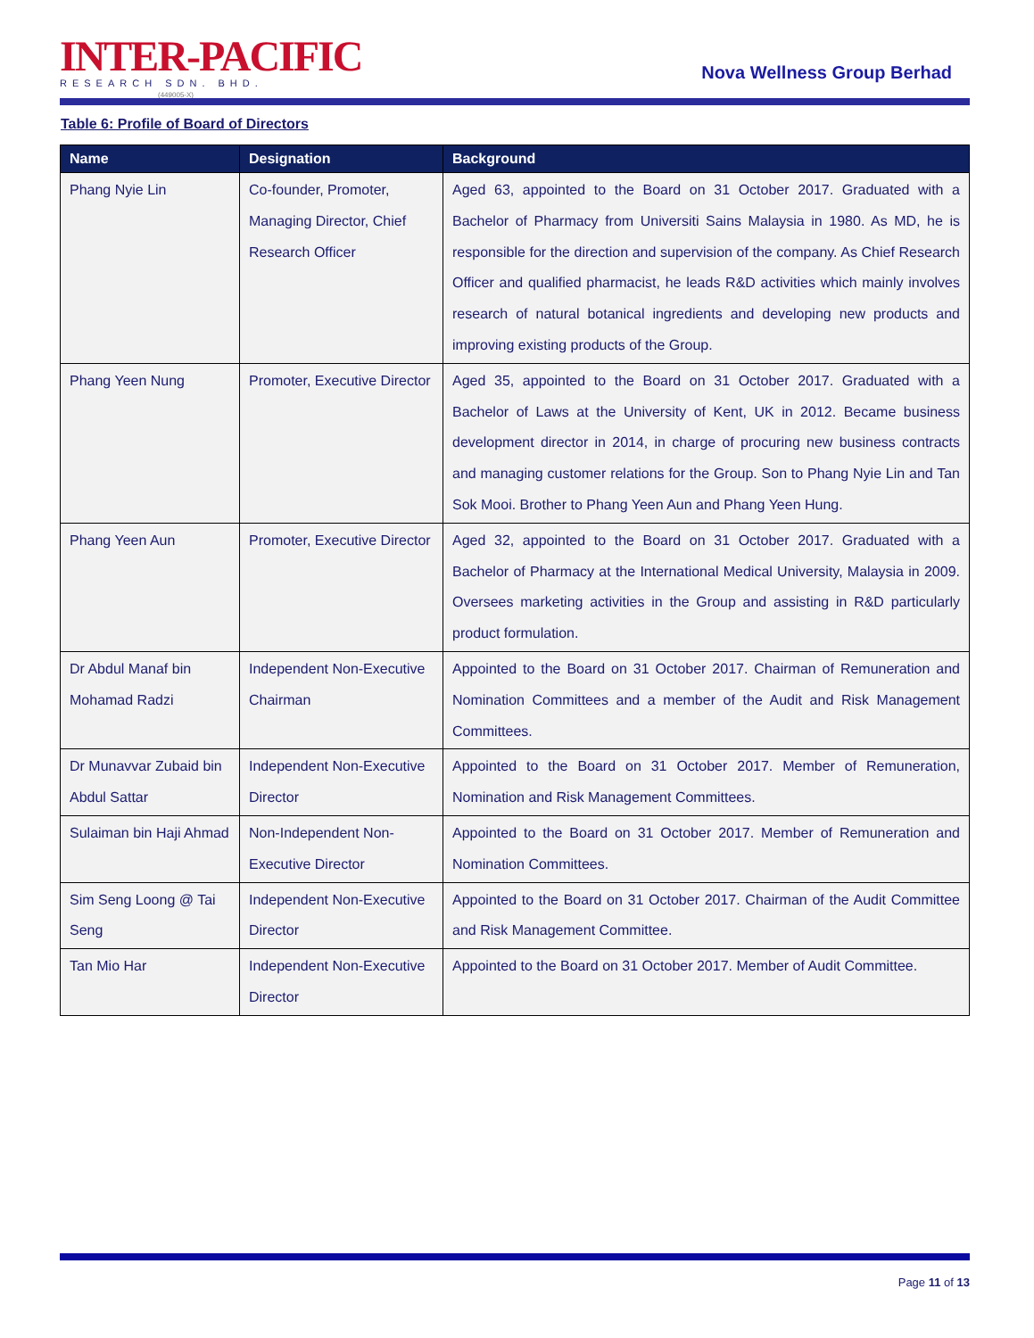INTER-PACIFIC
RESEARCH SDN. BHD.
(449005-X)
Nova Wellness Group Berhad
Table 6: Profile of Board of Directors
| Name | Designation | Background |
| --- | --- | --- |
| Phang Nyie Lin | Co-founder, Promoter, Managing Director, Chief Research Officer | Aged 63, appointed to the Board on 31 October 2017. Graduated with a Bachelor of Pharmacy from Universiti Sains Malaysia in 1980. As MD, he is responsible for the direction and supervision of the company. As Chief Research Officer and qualified pharmacist, he leads R&D activities which mainly involves research of natural botanical ingredients and developing new products and improving existing products of the Group. |
| Phang Yeen Nung | Promoter, Executive Director | Aged 35, appointed to the Board on 31 October 2017. Graduated with a Bachelor of Laws at the University of Kent, UK in 2012. Became business development director in 2014, in charge of procuring new business contracts and managing customer relations for the Group. Son to Phang Nyie Lin and Tan Sok Mooi. Brother to Phang Yeen Aun and Phang Yeen Hung. |
| Phang Yeen Aun | Promoter, Executive Director | Aged 32, appointed to the Board on 31 October 2017. Graduated with a Bachelor of Pharmacy at the International Medical University, Malaysia in 2009. Oversees marketing activities in the Group and assisting in R&D particularly product formulation. |
| Dr Abdul Manaf bin Mohamad Radzi | Independent Non-Executive Chairman | Appointed to the Board on 31 October 2017. Chairman of Remuneration and Nomination Committees and a member of the Audit and Risk Management Committees. |
| Dr Munavvar Zubaid bin Abdul Sattar | Independent Non-Executive Director | Appointed to the Board on 31 October 2017. Member of Remuneration, Nomination and Risk Management Committees. |
| Sulaiman bin Haji Ahmad | Non-Independent Non-Executive Director | Appointed to the Board on 31 October 2017. Member of Remuneration and Nomination Committees. |
| Sim Seng Loong @ Tai Seng | Independent Non-Executive Director | Appointed to the Board on 31 October 2017. Chairman of the Audit Committee and Risk Management Committee. |
| Tan Mio Har | Independent Non-Executive Director | Appointed to the Board on 31 October 2017. Member of Audit Committee. |
Page 11 of 13